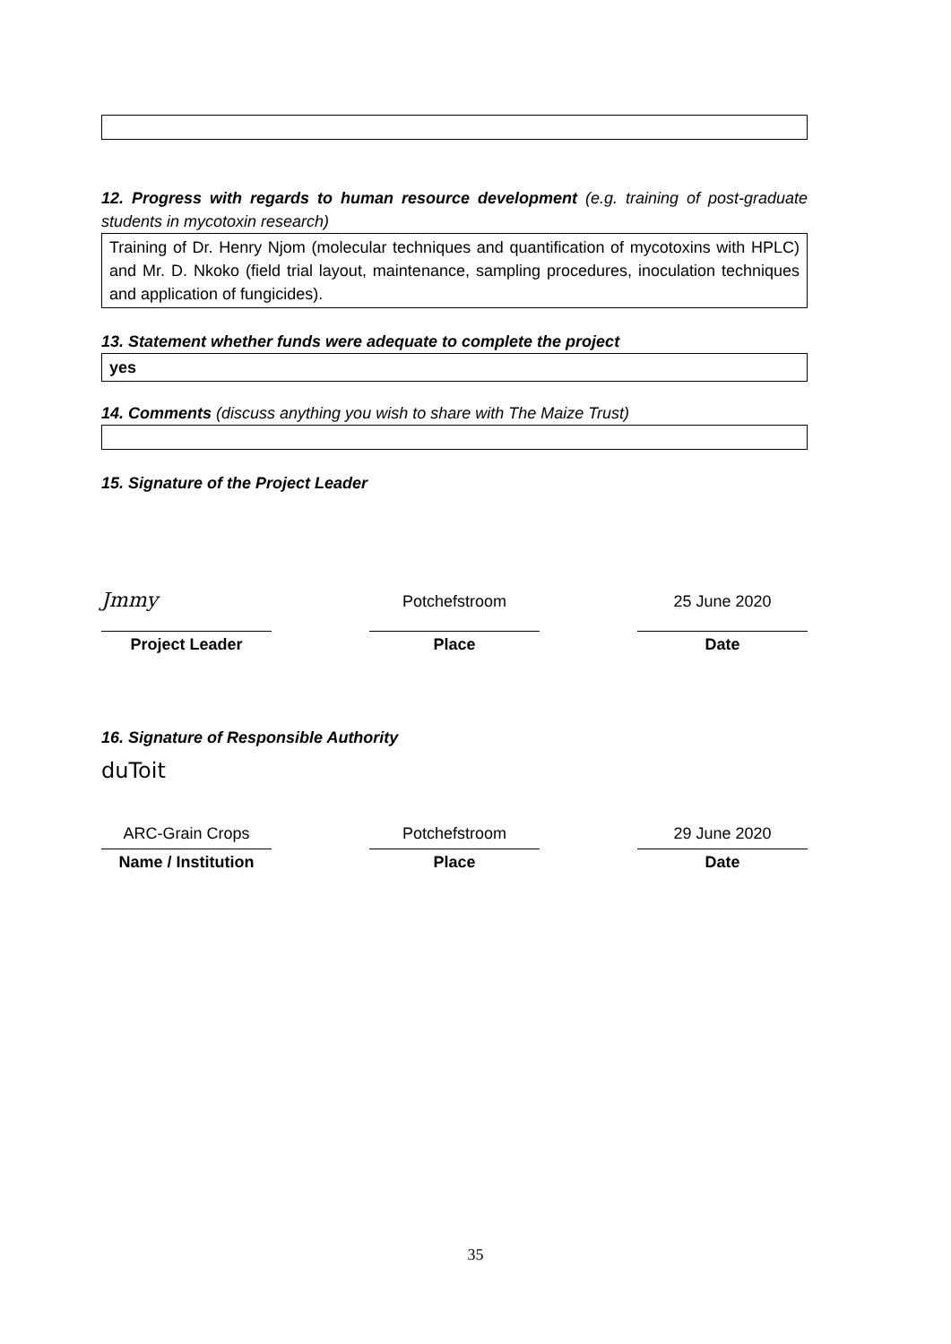12. Progress with regards to human resource development (e.g. training of post-graduate students in mycotoxin research)
Training of Dr. Henry Njom (molecular techniques and quantification of mycotoxins with HPLC) and Mr. D. Nkoko (field trial layout, maintenance, sampling procedures, inoculation techniques and application of fungicides).
13. Statement whether funds were adequate to complete the project
yes
14. Comments (discuss anything you wish to share with The Maize Trust)
15. Signature of the Project Leader
Jmmy
Potchefstroom
25 June 2020
Project Leader
Place
Date
16. Signature of Responsible Authority
duToit
ARC-Grain Crops
Potchefstroom
29 June 2020
Name / Institution
Place
Date
35